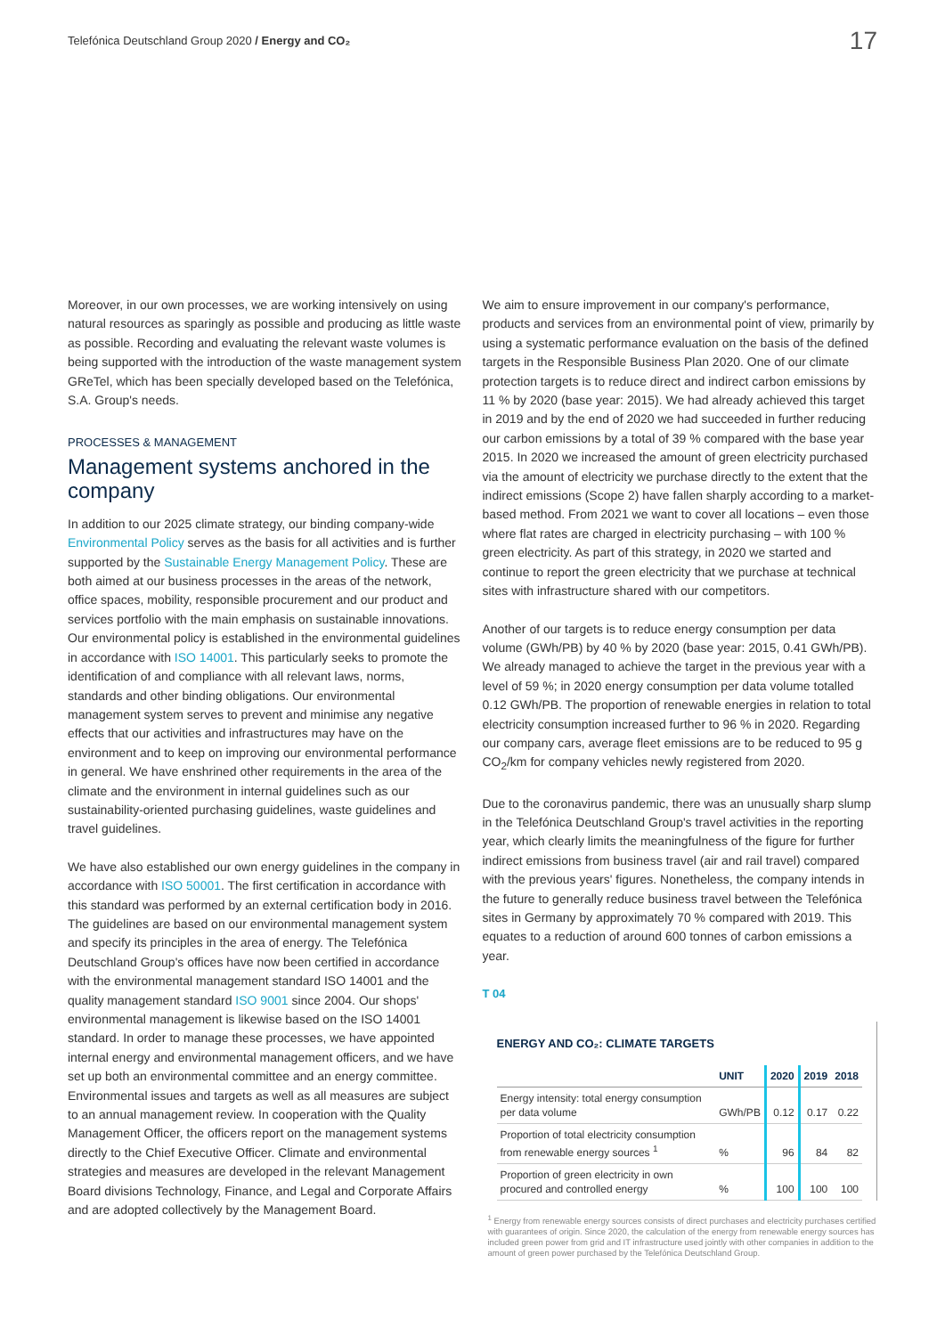Telefónica Deutschland Group 2020 / Energy and CO₂ 17
Moreover, in our own processes, we are working intensively on using natural resources as sparingly as possible and producing as little waste as possible. Recording and evaluating the relevant waste volumes is being supported with the introduction of the waste management system GReTel, which has been specially developed based on the Telefónica, S.A. Group's needs.
PROCESSES & MANAGEMENT
Management systems anchored in the company
In addition to our 2025 climate strategy, our binding company-wide Environmental Policy serves as the basis for all activities and is further supported by the Sustainable Energy Management Policy. These are both aimed at our business processes in the areas of the network, office spaces, mobility, responsible procurement and our product and services portfolio with the main emphasis on sustainable innovations. Our environmental policy is established in the environmental guidelines in accordance with ISO 14001. This particularly seeks to promote the identification of and compliance with all relevant laws, norms, standards and other binding obligations. Our environmental management system serves to prevent and minimise any negative effects that our activities and infrastructures may have on the environment and to keep on improving our environmental performance in general. We have enshrined other requirements in the area of the climate and the environment in internal guidelines such as our sustainability-oriented purchasing guidelines, waste guidelines and travel guidelines.
We have also established our own energy guidelines in the company in accordance with ISO 50001. The first certification in accordance with this standard was performed by an external certification body in 2016. The guidelines are based on our environmental management system and specify its principles in the area of energy. The Telefónica Deutschland Group's offices have now been certified in accordance with the environmental management standard ISO 14001 and the quality management standard ISO 9001 since 2004. Our shops' environmental management is likewise based on the ISO 14001 standard. In order to manage these processes, we have appointed internal energy and environmental management officers, and we have set up both an environmental committee and an energy committee. Environmental issues and targets as well as all measures are subject to an annual management review. In cooperation with the Quality Management Officer, the officers report on the management systems directly to the Chief Executive Officer. Climate and environmental strategies and measures are developed in the relevant Management Board divisions Technology, Finance, and Legal and Corporate Affairs and are adopted collectively by the Management Board.
We aim to ensure improvement in our company's performance, products and services from an environmental point of view, primarily by using a systematic performance evaluation on the basis of the defined targets in the Responsible Business Plan 2020. One of our climate protection targets is to reduce direct and indirect carbon emissions by 11 % by 2020 (base year: 2015). We had already achieved this target in 2019 and by the end of 2020 we had succeeded in further reducing our carbon emissions by a total of 39 % compared with the base year 2015. In 2020 we increased the amount of green electricity purchased via the amount of electricity we purchase directly to the extent that the indirect emissions (Scope 2) have fallen sharply according to a market-based method. From 2021 we want to cover all locations – even those where flat rates are charged in electricity purchasing – with 100 % green electricity. As part of this strategy, in 2020 we started and continue to report the green electricity that we purchase at technical sites with infrastructure shared with our competitors.
Another of our targets is to reduce energy consumption per data volume (GWh/PB) by 40 % by 2020 (base year: 2015, 0.41 GWh/PB). We already managed to achieve the target in the previous year with a level of 59 %; in 2020 energy consumption per data volume totalled 0.12 GWh/PB. The proportion of renewable energies in relation to total electricity consumption increased further to 96 % in 2020. Regarding our company cars, average fleet emissions are to be reduced to 95 g CO<sub>2</sub>/km for company vehicles newly registered from 2020.
Due to the coronavirus pandemic, there was an unusually sharp slump in the Telefónica Deutschland Group's travel activities in the reporting year, which clearly limits the meaningfulness of the figure for further indirect emissions from business travel (air and rail travel) compared with the previous years' figures. Nonetheless, the company intends in the future to generally reduce business travel between the Telefónica sites in Germany by approximately 70 % compared with 2019. This equates to a reduction of around 600 tonnes of carbon emissions a year.
T 04
ENERGY AND CO₂: CLIMATE TARGETS
| | UNIT | 2020 | 2019 | 2018 |
| --- | --- | --- | --- | --- |
| Energy intensity: total energy consumption per data volume | GWh/PB | 0.12 | 0.17 | 0.22 |
| Proportion of total electricity consumption from renewable energy sources <sup>1</sup> | % | 96 | 84 | 82 |
| Proportion of green electricity in own procured and controlled energy | % | 100 | 100 | 100 |
<sup>1</sup> Energy from renewable energy sources consists of direct purchases and electricity purchases certified with guarantees of origin. Since 2020, the calculation of the energy from renewable energy sources has included green power from grid and IT infrastructure used jointly with other companies in addition to the amount of green power purchased by the Telefónica Deutschland Group.